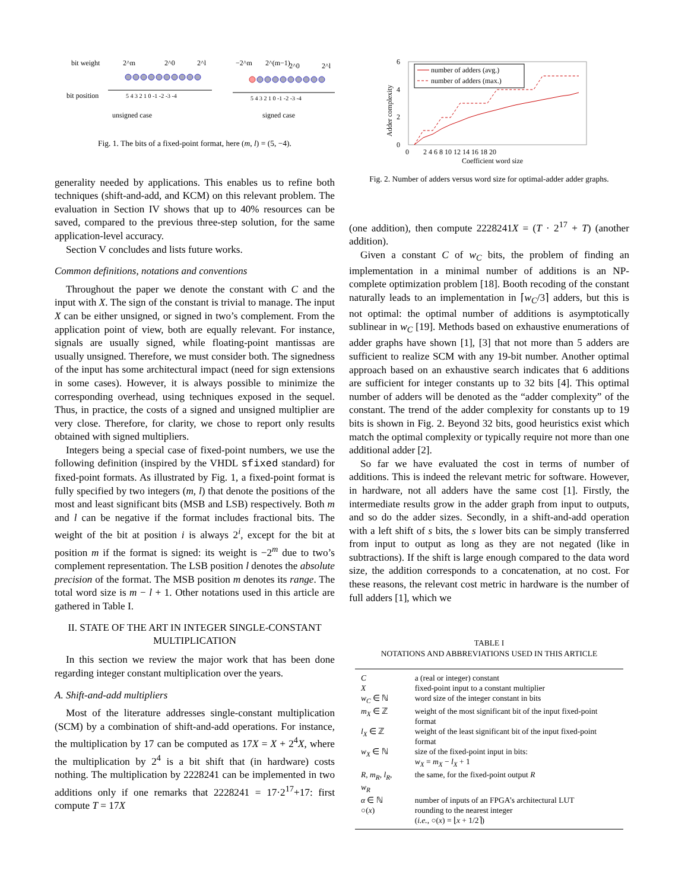bit weight
bit position
2^m
2^0
2^l
5 4 3 2 1 0 -1 -2 -3 -4
unsigned case
−2^m
2^(m−1)
2^0
2^l
5 4 3 2 1 0 -1 -2 -3 -4
signed case
Fig. 1. The bits of a fixed-point format, here (m, l) = (5, −4).
generality needed by applications. This enables us to refine both techniques (shift-and-add, and KCM) on this relevant problem. The evaluation in Section IV shows that up to 40% resources can be saved, compared to the previous three-step solution, for the same application-level accuracy.
Section V concludes and lists future works.
Common definitions, notations and conventions
Throughout the paper we denote the constant with C and the input with X. The sign of the constant is trivial to manage. The input X can be either unsigned, or signed in two’s complement. From the application point of view, both are equally relevant. For instance, signals are usually signed, while floating-point mantissas are usually unsigned. Therefore, we must consider both. The signedness of the input has some architectural impact (need for sign extensions in some cases). However, it is always possible to minimize the corresponding overhead, using techniques exposed in the sequel. Thus, in practice, the costs of a signed and unsigned multiplier are very close. Therefore, for clarity, we chose to report only results obtained with signed multipliers.
Integers being a special case of fixed-point numbers, we use the following definition (inspired by the VHDL sfixed standard) for fixed-point formats. As illustrated by Fig. 1, a fixed-point format is fully specified by two integers (m, l) that denote the positions of the most and least significant bits (MSB and LSB) respectively. Both m and l can be negative if the format includes fractional bits. The weight of the bit at position i is always 2<sup>i</sup>, except for the bit at position m if the format is signed: its weight is −2<sup>m</sup> due to two’s complement representation. The LSB position l denotes the absolute precision of the format. The MSB position m denotes its range. The total word size is m − l + 1. Other notations used in this article are gathered in Table I.
II. STATE OF THE ART IN INTEGER SINGLE-CONSTANT MULTIPLICATION
In this section we review the major work that has been done regarding integer constant multiplication over the years.
A. Shift-and-add multipliers
Most of the literature addresses single-constant multiplication (SCM) by a combination of shift-and-add operations. For instance, the multiplication by 17 can be computed as 17X = X + 2<sup>4</sup>X, where the multiplication by 2<sup>4</sup> is a bit shift that (in hardware) costs nothing. The multiplication by 2228241 can be implemented in two additions only if one remarks that 2228241 = 17·2<sup>17</sup>+17: first compute T = 17X
6
4
2
0
0
2 4 6 8 10 12 14 16 18 20
Coefficient word size
Adder complexity
number of adders (avg.)
number of adders (max.)
Fig. 2. Number of adders versus word size for optimal-adder adder graphs.
(one addition), then compute 2228241X = (T · 2<sup>17</sup> + T) (another addition).
Given a constant C of w<sub>C</sub> bits, the problem of finding an implementation in a minimal number of additions is an NP-complete optimization problem [18]. Booth recoding of the constant naturally leads to an implementation in ⌈w<sub>C</sub>/3⌉ adders, but this is not optimal: the optimal number of additions is asymptotically sublinear in w<sub>C</sub> [19]. Methods based on exhaustive enumerations of adder graphs have shown [1], [3] that not more than 5 adders are sufficient to realize SCM with any 19-bit number. Another optimal approach based on an exhaustive search indicates that 6 additions are sufficient for integer constants up to 32 bits [4]. This optimal number of adders will be denoted as the “adder complexity” of the constant. The trend of the adder complexity for constants up to 19 bits is shown in Fig. 2. Beyond 32 bits, good heuristics exist which match the optimal complexity or typically require not more than one additional adder [2].
So far we have evaluated the cost in terms of number of additions. This is indeed the relevant metric for software. However, in hardware, not all adders have the same cost [1]. Firstly, the intermediate results grow in the adder graph from input to outputs, and so do the adder sizes. Secondly, in a shift-and-add operation with a left shift of s bits, the s lower bits can be simply transferred from input to output as long as they are not negated (like in subtractions). If the shift is large enough compared to the data word size, the addition corresponds to a concatenation, at no cost. For these reasons, the relevant cost metric in hardware is the number of full adders [1], which we
TABLE I
NOTATIONS AND ABBREVIATIONS USED IN THIS ARTICLE
| C | a (real or integer) constant |
| X | fixed-point input to a constant multiplier |
| w<sub>C</sub> ∈ ℕ | word size of the integer constant in bits |
| m<sub>X</sub> ∈ ℤ | weight of the most significant bit of the input fixed-point format |
| l<sub>X</sub> ∈ ℤ | weight of the least significant bit of the input fixed-point format |
| w<sub>X</sub> ∈ ℕ | size of the fixed-point input in bits: w<sub>X</sub> = m<sub>X</sub> − l<sub>X</sub> + 1 |
| R, m<sub>R</sub>, l<sub>R</sub>, w<sub>R</sub> | the same, for the fixed-point output R |
| α ∈ ℕ | number of inputs of an FPGA’s architectural LUT |
| ○( x ) | rounding to the nearest integer ( i.e. , ○( x ) = ⌊ x + 1/2⌉) |